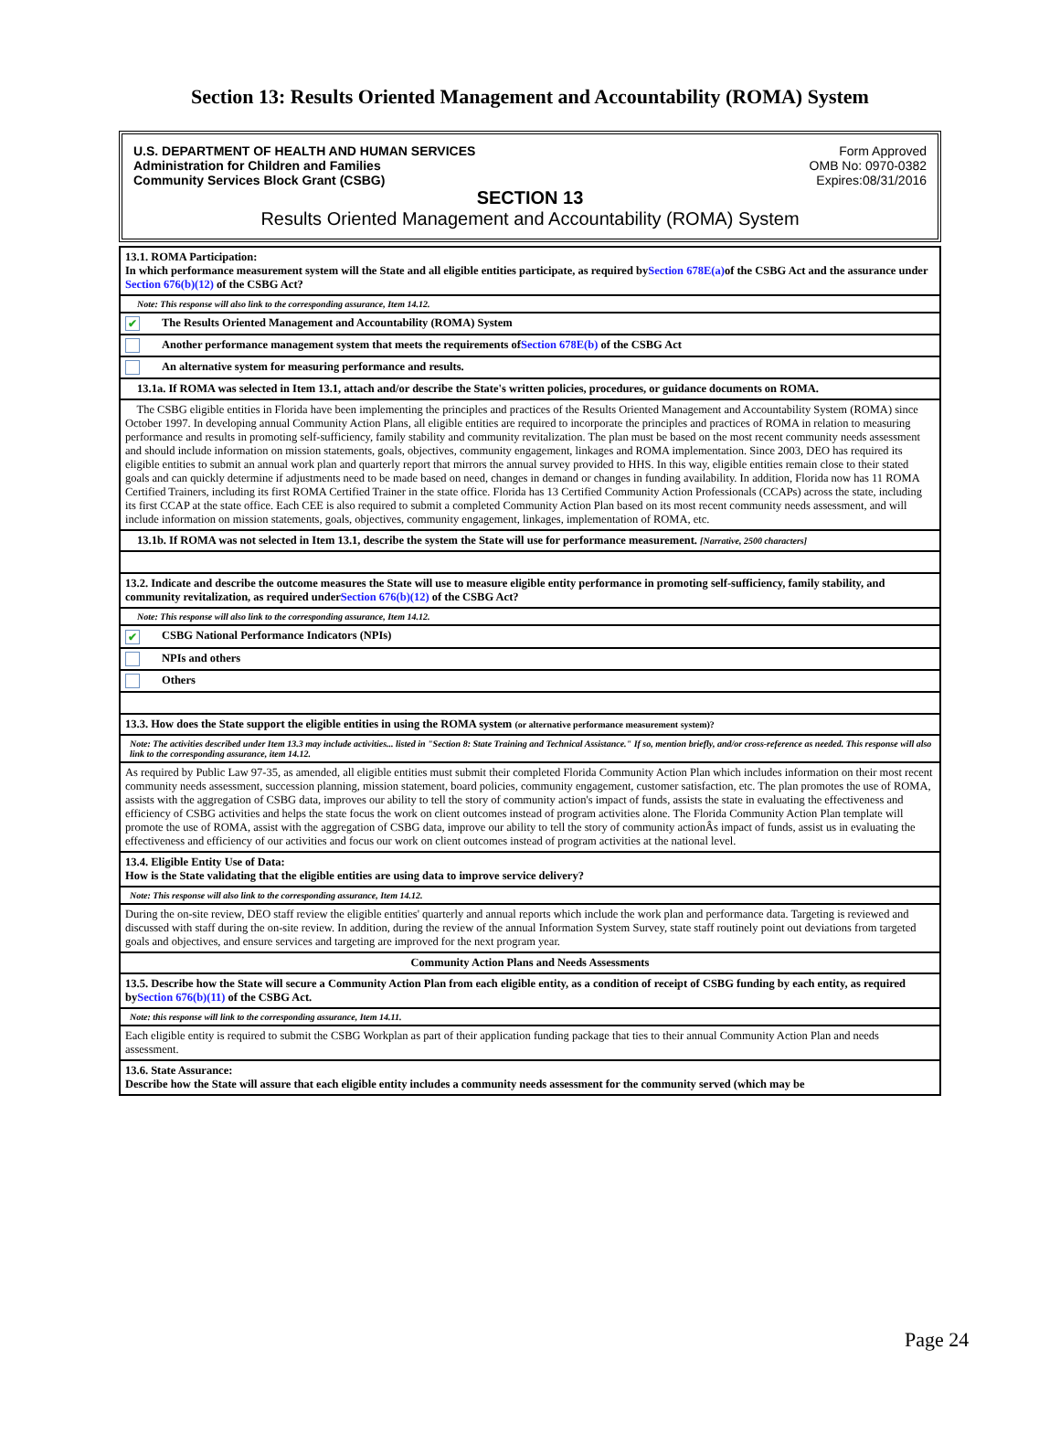Section 13: Results Oriented Management and Accountability (ROMA) System
U.S. DEPARTMENT OF HEALTH AND HUMAN SERVICES
Administration for Children and Families
Community Services Block Grant (CSBG)
Form Approved
OMB No: 0970-0382
Expires:08/31/2016
SECTION 13
Results Oriented Management and Accountability (ROMA) System
| 13.1. ROMA Participation: In which performance measurement system will the State and all eligible entities participate, as required by Section 678E(a) of the CSBG Act and the assurance under Section 676(b)(12) of the CSBG Act? |
| Note: This response will also link to the corresponding assurance, Item 14.12. |
| ✔ The Results Oriented Management and Accountability (ROMA) System |
| Another performance management system that meets the requirements of Section 678E(b) of the CSBG Act |
| An alternative system for measuring performance and results. |
| 13.1a. If ROMA was selected in Item 13.1, attach and/or describe the State's written policies, procedures, or guidance documents on ROMA. |
| The CSBG eligible entities in Florida have been implementing the principles and practices of the Results Oriented Management and Accountability System (ROMA) since October 1997. In developing annual Community Action Plans, all eligible entities are required to incorporate the principles and practices of ROMA in relation to measuring performance and results in promoting self-sufficiency, family stability and community revitalization. The plan must be based on the most recent community needs assessment and should include information on mission statements, goals, objectives, community engagement, linkages and ROMA implementation. Since 2003, DEO has required its eligible entities to submit an annual work plan and quarterly report that mirrors the annual survey provided to HHS. In this way, eligible entities remain close to their stated goals and can quickly determine if adjustments need to be made based on need, changes in demand or changes in funding availability. In addition, Florida now has 11 ROMA Certified Trainers, including its first ROMA Certified Trainer in the state office. Florida has 13 Certified Community Action Professionals (CCAPs) across the state, including its first CCAP at the state office. Each CEE is also required to submit a completed Community Action Plan based on its most recent community needs assessment, and will include information on mission statements, goals, objectives, community engagement, linkages, implementation of ROMA, etc. |
| 13.1b. If ROMA was not selected in Item 13.1, describe the system the State will use for performance measurement. [Narrative, 2500 characters] |
| 13.2. Indicate and describe the outcome measures the State will use to measure eligible entity performance in promoting self-sufficiency, family stability, and community revitalization, as required under Section 676(b)(12) of the CSBG Act? |
| Note: This response will also link to the corresponding assurance, Item 14.12. |
| ✔ CSBG National Performance Indicators (NPIs) |
| NPIs and others |
| Others |
| 13.3. How does the State support the eligible entities in using the ROMA system (or alternative performance measurement system)? |
| Note: The activities described under Item 13.3 may include activities... listed in "Section 8: State Training and Technical Assistance." If so, mention briefly, and/or cross-reference as needed. This response will also link to the corresponding assurance, item 14.12. |
| As required by Public Law 97-35, as amended, all eligible entities must submit their completed Florida Community Action Plan which includes information on their most recent community needs assessment, succession planning, mission statement, board policies, community engagement, customer satisfaction, etc. The plan promotes the use of ROMA, assists with the aggregation of CSBG data, improves our ability to tell the story of community action's impact of funds, assists the state in evaluating the effectiveness and efficiency of CSBG activities and helps the state focus the work on client outcomes instead of program activities alone. The Florida Community Action Plan template will promote the use of ROMA, assist with the aggregation of CSBG data, improve our ability to tell the story of community actionÂs impact of funds, assist us in evaluating the effectiveness and efficiency of our activities and focus our work on client outcomes instead of program activities at the national level. |
| 13.4. Eligible Entity Use of Data: How is the State validating that the eligible entities are using data to improve service delivery? |
| Note: This response will also link to the corresponding assurance, Item 14.12. |
| During the on-site review, DEO staff review the eligible entities' quarterly and annual reports which include the work plan and performance data. Targeting is reviewed and discussed with staff during the on-site review. In addition, during the review of the annual Information System Survey, state staff routinely point out deviations from targeted goals and objectives, and ensure services and targeting are improved for the next program year. |
| Community Action Plans and Needs Assessments |
| 13.5. Describe how the State will secure a Community Action Plan from each eligible entity, as a condition of receipt of CSBG funding by each entity, as required by Section 676(b)(11) of the CSBG Act. |
| Note: this response will link to the corresponding assurance, Item 14.11. |
| Each eligible entity is required to submit the CSBG Workplan as part of their application funding package that ties to their annual Community Action Plan and needs assessment. |
| 13.6. State Assurance: Describe how the State will assure that each eligible entity includes a community needs assessment for the community served (which may be |
Page 24